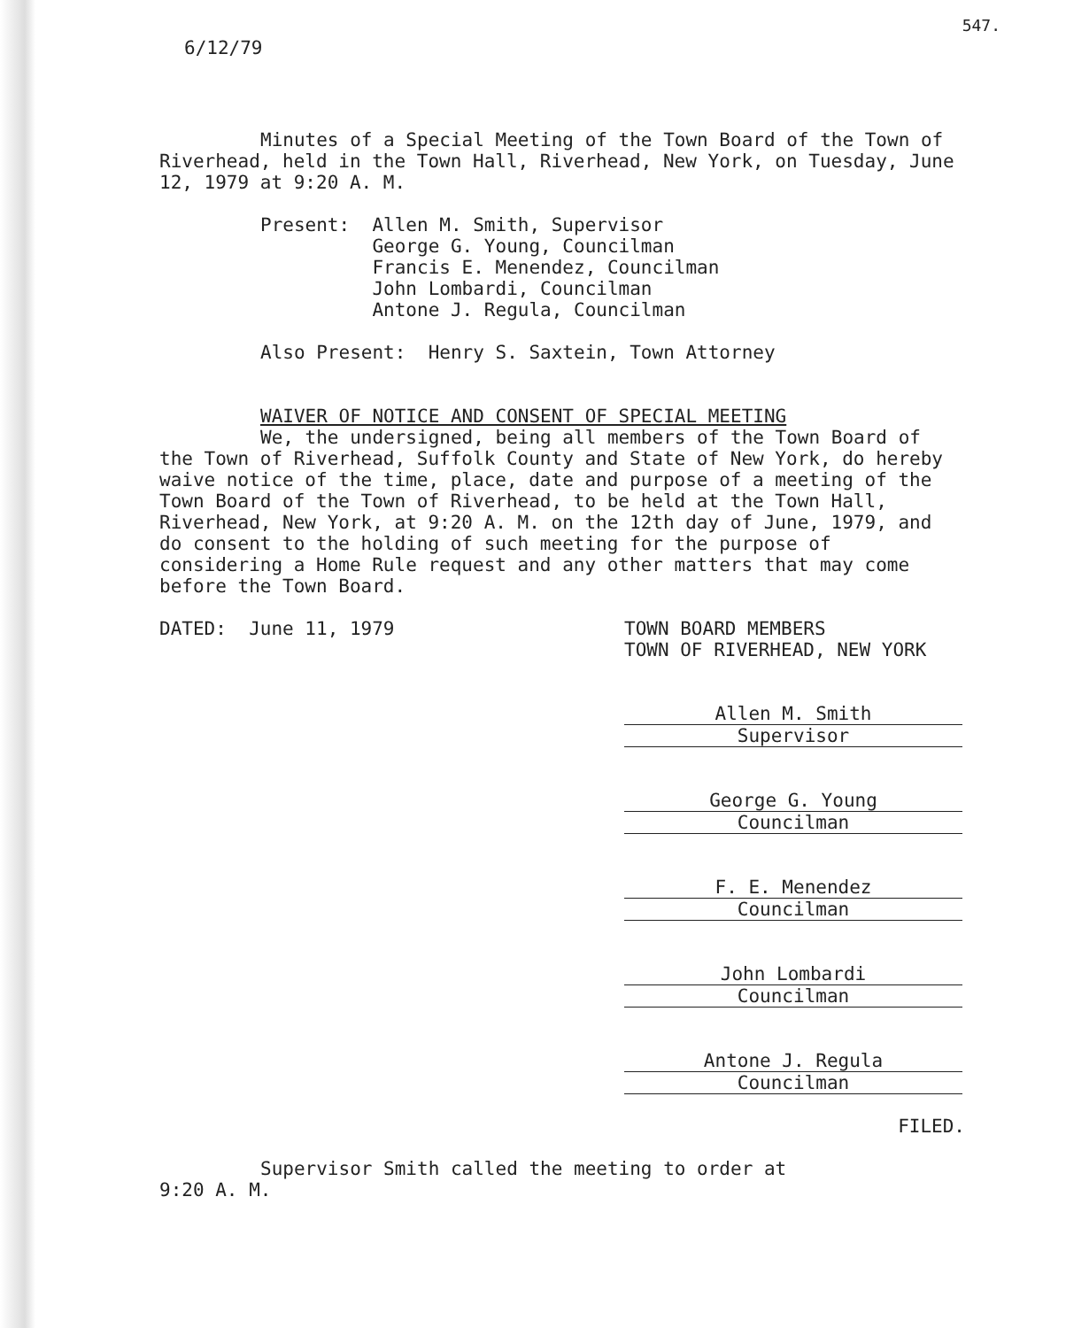547.
6/12/79
Minutes of a Special Meeting of the Town Board of the Town of Riverhead, held in the Town Hall, Riverhead, New York, on Tuesday, June 12, 1979 at 9:20 A. M.
Present: Allen M. Smith, Supervisor
George G. Young, Councilman
Francis E. Menendez, Councilman
John Lombardi, Councilman
Antone J. Regula, Councilman
Also Present: Henry S. Saxtein, Town Attorney
WAIVER OF NOTICE AND CONSENT OF SPECIAL MEETING
We, the undersigned, being all members of the Town Board of the Town of Riverhead, Suffolk County and State of New York, do hereby waive notice of the time, place, date and purpose of a meeting of the Town Board of the Town of Riverhead, to be held at the Town Hall, Riverhead, New York, at 9:20 A. M. on the 12th day of June, 1979, and do consent to the holding of such meeting for the purpose of considering a Home Rule request and any other matters that may come before the Town Board.
DATED: June 11, 1979 TOWN BOARD MEMBERS
TOWN OF RIVERHEAD, NEW YORK
Allen M. Smith
Supervisor
George G. Young
Councilman
F. E. Menendez
Councilman
John Lombardi
Councilman
Antone J. Regula
Councilman
FILED.
Supervisor Smith called the meeting to order at
9:20 A. M.